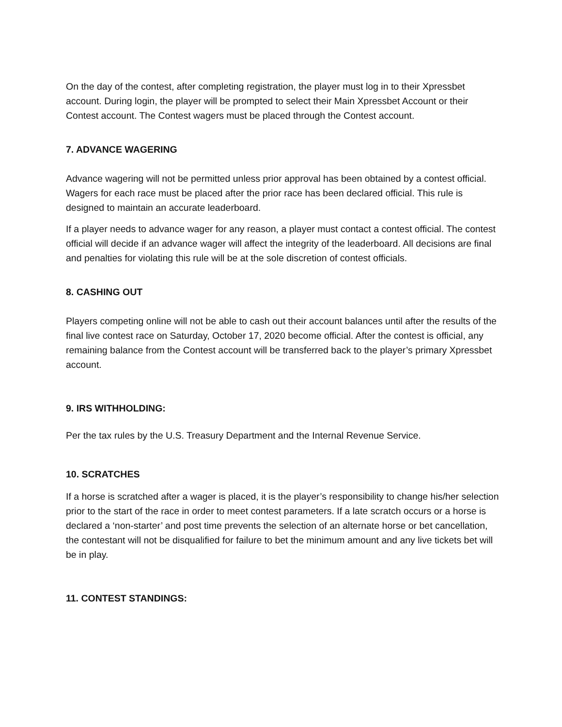On the day of the contest, after completing registration, the player must log in to their Xpressbet account. During login, the player will be prompted to select their Main Xpressbet Account or their Contest account. The Contest wagers must be placed through the Contest account.
7. ADVANCE WAGERING
Advance wagering will not be permitted unless prior approval has been obtained by a contest official. Wagers for each race must be placed after the prior race has been declared official. This rule is designed to maintain an accurate leaderboard.
If a player needs to advance wager for any reason, a player must contact a contest official. The contest official will decide if an advance wager will affect the integrity of the leaderboard. All decisions are final and penalties for violating this rule will be at the sole discretion of contest officials.
8. CASHING OUT
Players competing online will not be able to cash out their account balances until after the results of the final live contest race on Saturday, October 17, 2020 become official. After the contest is official, any remaining balance from the Contest account will be transferred back to the player’s primary Xpressbet account.
9. IRS WITHHOLDING:
Per the tax rules by the U.S. Treasury Department and the Internal Revenue Service.
10. SCRATCHES
If a horse is scratched after a wager is placed, it is the player’s responsibility to change his/her selection prior to the start of the race in order to meet contest parameters. If a late scratch occurs or a horse is declared a ‘non-starter’ and post time prevents the selection of an alternate horse or bet cancellation, the contestant will not be disqualified for failure to bet the minimum amount and any live tickets bet will be in play.
11. CONTEST STANDINGS: